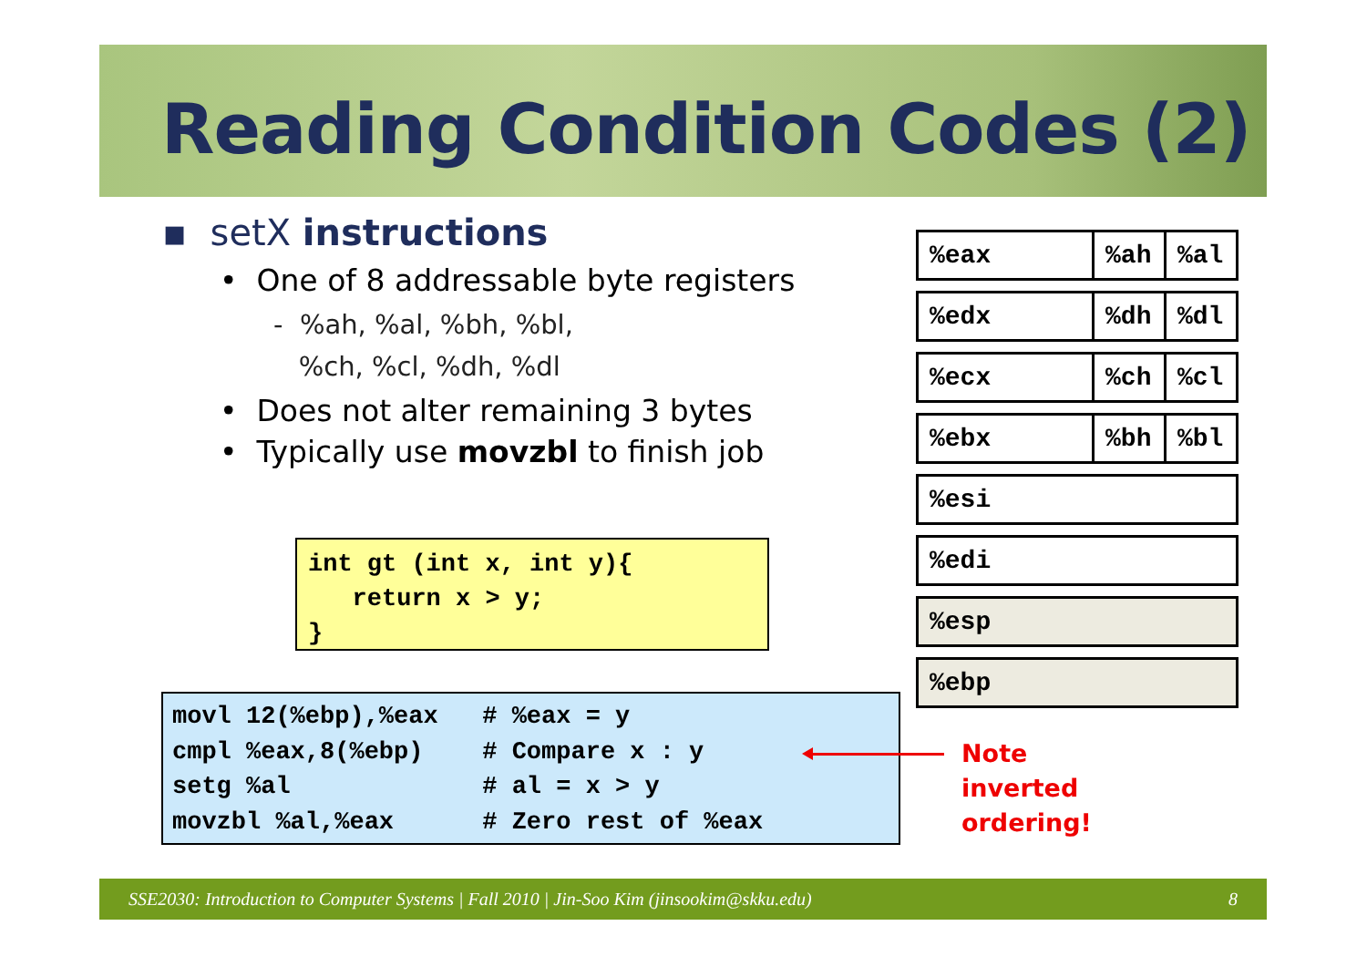Reading Condition Codes (2)
▪ setX instructions
• One of 8 addressable byte registers
- %ah, %al, %bh, %bl,
%ch, %cl, %dh, %dl
• Does not alter remaining 3 bytes
• Typically use movzbl to finish job
int gt (int x, int y){ return x > y; }
movl 12(%ebp),%eax # %eax = y cmpl %eax,8(%ebp) # Compare x : y setg %al # al = x > y movzbl %al,%eax # Zero rest of %eax
Note
inverted
ordering!
| %eax | %ah | %al |
| %edx | %dh | %dl |
| %ecx | %ch | %cl |
| %ebx | %bh | %bl |
| %esi |
| %edi |
| %esp |
| %ebp |
SSE2030: Introduction to Computer Systems | Fall 2010 | Jin-Soo Kim (jinsookim@skku.edu) 8